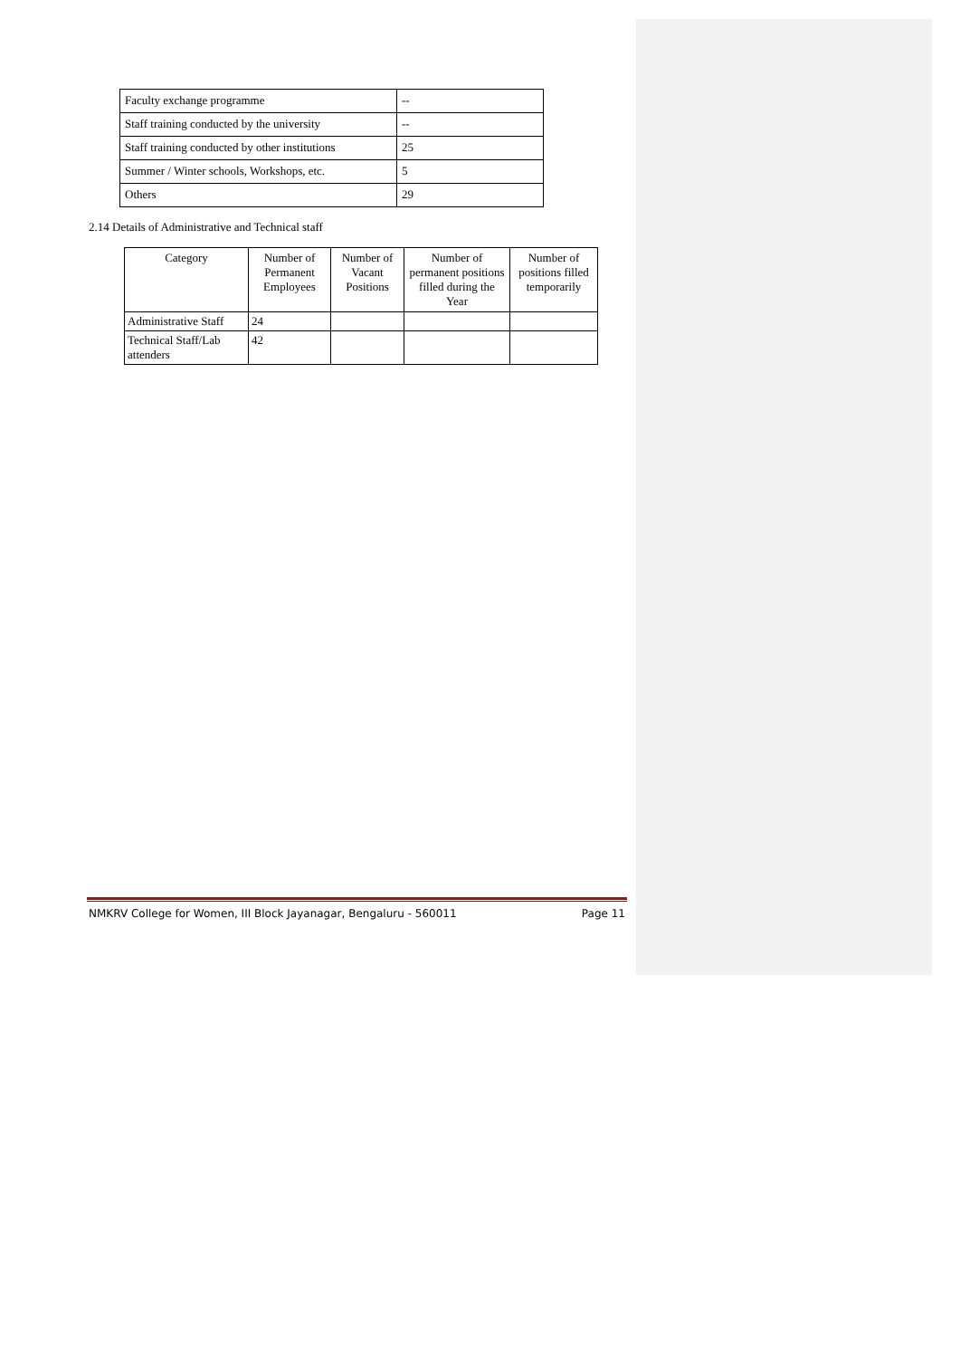| Faculty exchange programme | -- |
| Staff training conducted by the university | -- |
| Staff training conducted by other institutions | 25 |
| Summer / Winter schools, Workshops, etc. | 5 |
| Others | 29 |
2.14 Details of Administrative and Technical staff
| Category | Number of Permanent Employees | Number of Vacant Positions | Number of permanent positions filled during the Year | Number of positions filled temporarily |
| --- | --- | --- | --- | --- |
| Administrative Staff | 24 | | | |
| Technical Staff/Lab attenders | 42 | | | |
NMKRV College for Women, III Block Jayanagar, Bengaluru - 560011 Page 11